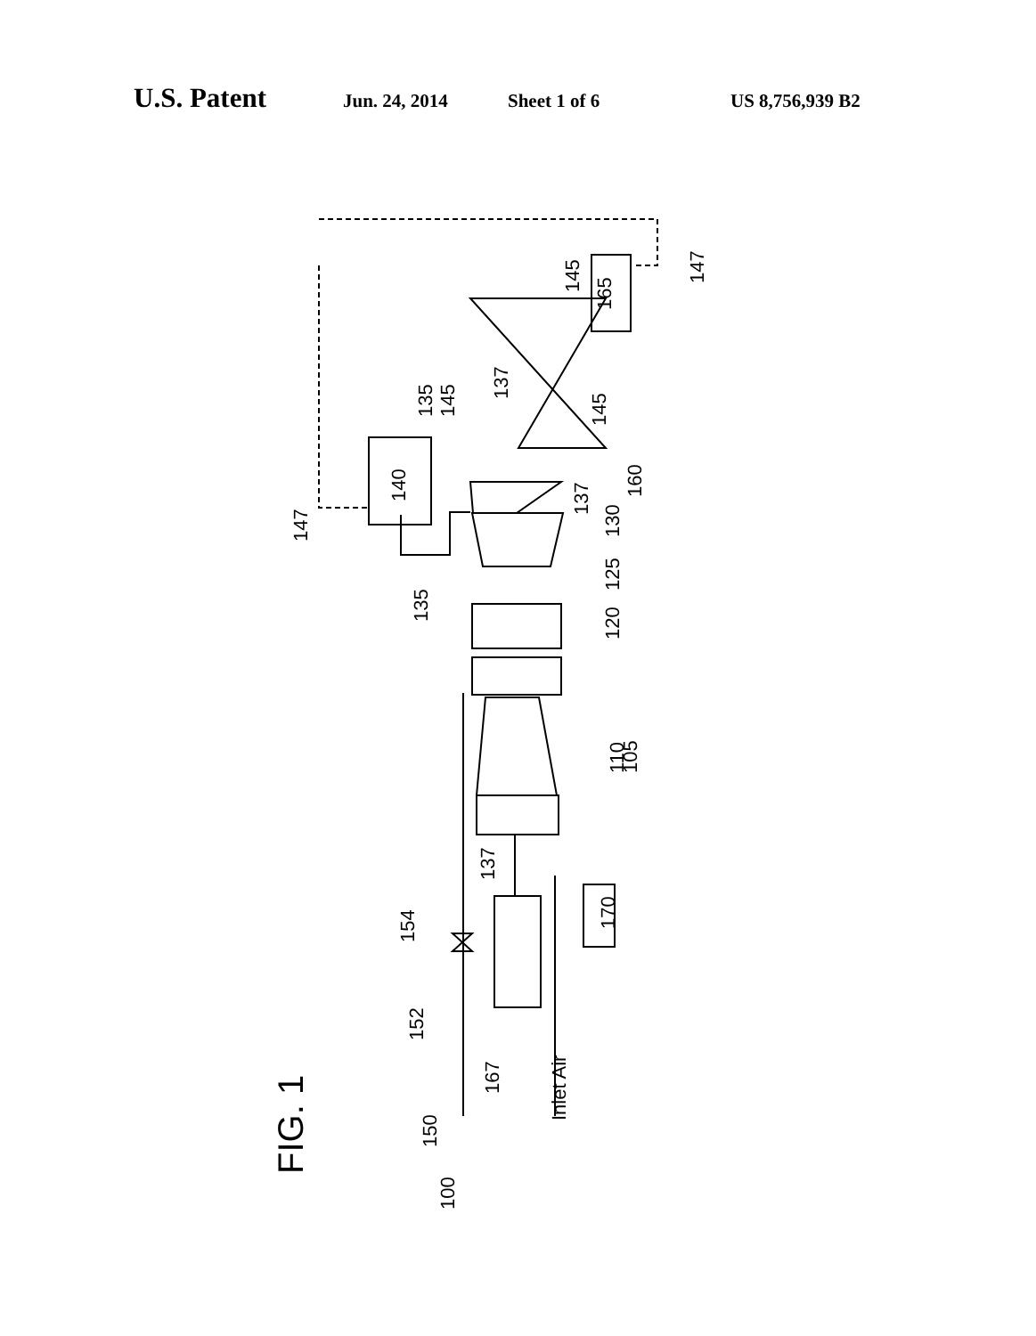U.S. Patent Jun. 24, 2014 Sheet 1 of 6 US 8,756,939 B2
165
140
170
147
145
135
145
137
145
160
137
147
130
125
120
135
110
105
137
154
152
167
Inlet Air
150
100
FIG. 1